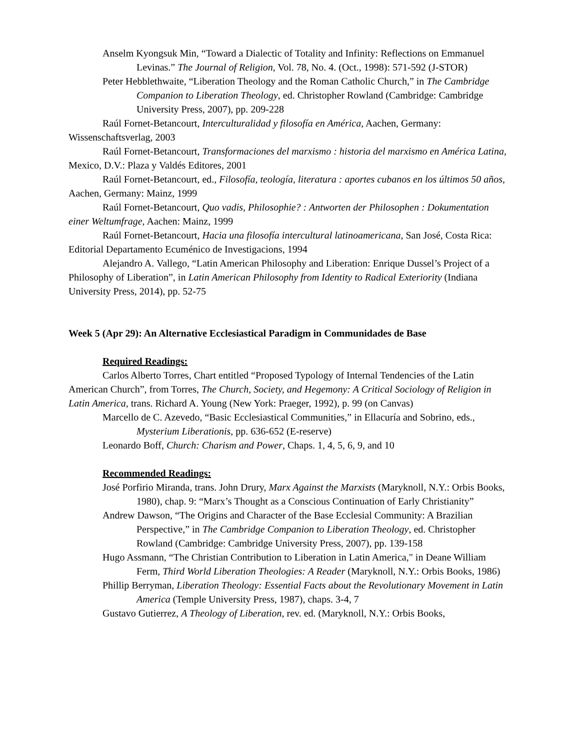Anselm Kyongsuk Min, “Toward a Dialectic of Totality and Infinity: Reflections on Emmanuel Levinas.” The Journal of Religion, Vol. 78, No. 4. (Oct., 1998): 571-592 (J-STOR)
Peter Hebblethwaite, “Liberation Theology and the Roman Catholic Church,” in The Cambridge Companion to Liberation Theology, ed. Christopher Rowland (Cambridge: Cambridge University Press, 2007), pp. 209-228
Raúl Fornet-Betancourt, Interculturalidad y filosofía en América, Aachen, Germany: Wissenschaftsverlag, 2003
Raúl Fornet-Betancourt, Transformaciones del marxismo : historia del marxismo en América Latina, Mexico, D.V.: Plaza y Valdés Editores, 2001
Raúl Fornet-Betancourt, ed., Filosofía, teología, literatura : aportes cubanos en los últimos 50 años, Aachen, Germany: Mainz, 1999
Raúl Fornet-Betancourt, Quo vadis, Philosophie? : Antworten der Philosophen : Dokumentation einer Weltumfrage, Aachen: Mainz, 1999
Raúl Fornet-Betancourt, Hacia una filosofía intercultural latinoamericana, San José, Costa Rica: Editorial Departamento Ecuménico de Investigacions, 1994
Alejandro A. Vallego, “Latin American Philosophy and Liberation: Enrique Dussel’s Project of a Philosophy of Liberation”, in Latin American Philosophy from Identity to Radical Exteriority (Indiana University Press, 2014), pp. 52-75
Week 5 (Apr 29): An Alternative Ecclesiastical Paradigm in Communidades de Base
Required Readings:
Carlos Alberto Torres, Chart entitled “Proposed Typology of Internal Tendencies of the Latin American Church”, from Torres, The Church, Society, and Hegemony: A Critical Sociology of Religion in Latin America, trans. Richard A. Young (New York: Praeger, 1992), p. 99 (on Canvas)
Marcello de C. Azevedo, “Basic Ecclesiastical Communities,” in Ellacuría and Sobrino, eds., Mysterium Liberationis, pp. 636-652 (E-reserve)
Leonardo Boff, Church: Charism and Power, Chaps. 1, 4, 5, 6, 9, and 10
Recommended Readings:
José Porfirio Miranda, trans. John Drury, Marx Against the Marxists (Maryknoll, N.Y.: Orbis Books, 1980), chap. 9: “Marx’s Thought as a Conscious Continuation of Early Christianity”
Andrew Dawson, “The Origins and Character of the Base Ecclesial Community: A Brazilian Perspective,” in The Cambridge Companion to Liberation Theology, ed. Christopher Rowland (Cambridge: Cambridge University Press, 2007), pp. 139-158
Hugo Assmann, “The Christian Contribution to Liberation in Latin America," in Deane William Ferm, Third World Liberation Theologies: A Reader (Maryknoll, N.Y.: Orbis Books, 1986)
Phillip Berryman, Liberation Theology: Essential Facts about the Revolutionary Movement in Latin America (Temple University Press, 1987), chaps. 3-4, 7
Gustavo Gutierrez, A Theology of Liberation, rev. ed. (Maryknoll, N.Y.: Orbis Books,